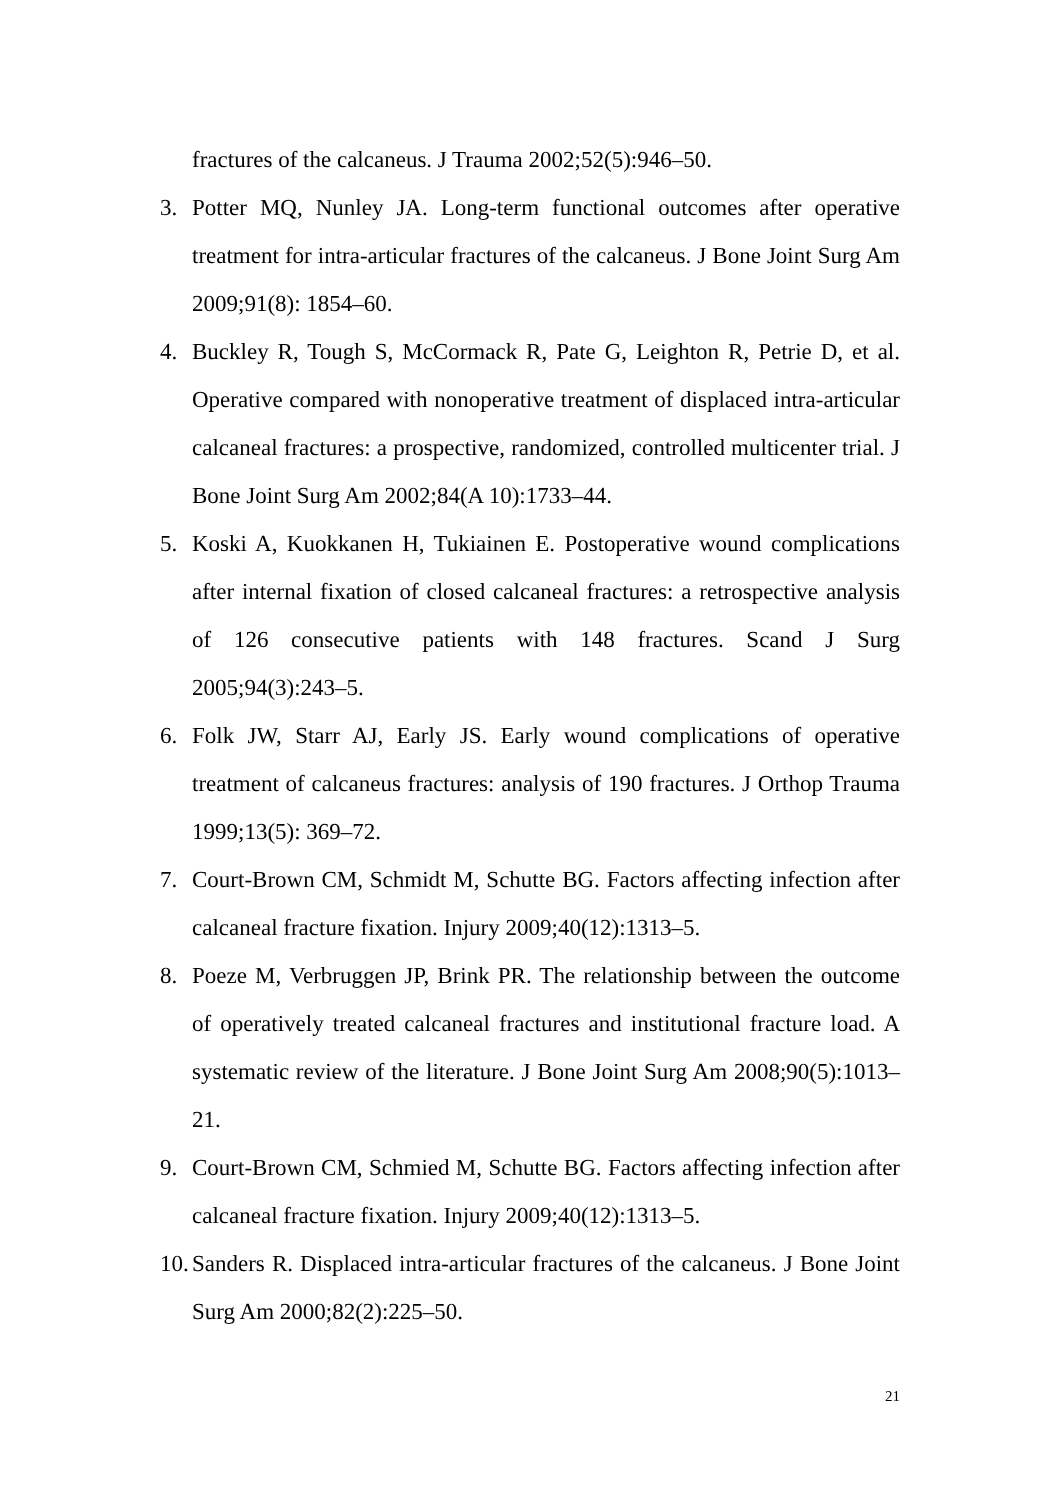fractures of the calcaneus. J Trauma 2002;52(5):946–50.
3. Potter MQ, Nunley JA. Long-term functional outcomes after operative treatment for intra-articular fractures of the calcaneus. J Bone Joint Surg Am 2009;91(8): 1854–60.
4. Buckley R, Tough S, McCormack R, Pate G, Leighton R, Petrie D, et al. Operative compared with nonoperative treatment of displaced intra-articular calcaneal fractures: a prospective, randomized, controlled multicenter trial. J Bone Joint Surg Am 2002;84(A 10):1733–44.
5. Koski A, Kuokkanen H, Tukiainen E. Postoperative wound complications after internal fixation of closed calcaneal fractures: a retrospective analysis of 126 consecutive patients with 148 fractures. Scand J Surg 2005;94(3):243–5.
6. Folk JW, Starr AJ, Early JS. Early wound complications of operative treatment of calcaneus fractures: analysis of 190 fractures. J Orthop Trauma 1999;13(5): 369–72.
7. Court-Brown CM, Schmidt M, Schutte BG. Factors affecting infection after calcaneal fracture fixation. Injury 2009;40(12):1313–5.
8. Poeze M, Verbruggen JP, Brink PR. The relationship between the outcome of operatively treated calcaneal fractures and institutional fracture load. A systematic review of the literature. J Bone Joint Surg Am 2008;90(5):1013–21.
9. Court-Brown CM, Schmied M, Schutte BG. Factors affecting infection after calcaneal fracture fixation. Injury 2009;40(12):1313–5.
10. Sanders R. Displaced intra-articular fractures of the calcaneus. J Bone Joint Surg Am 2000;82(2):225–50.
21